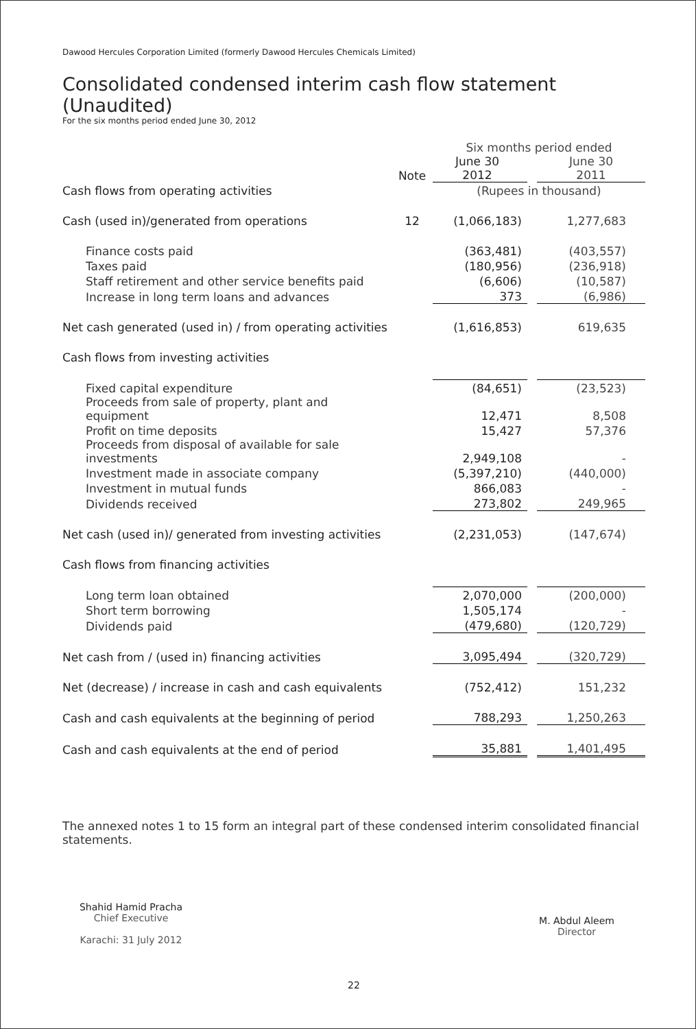Dawood Hercules Corporation Limited (formerly Dawood Hercules Chemicals Limited)
Consolidated condensed interim cash flow statement (Unaudited)
For the six months period ended June 30, 2012
| | | Six months period ended | | |
| | Note | June 30 2012 | | June 30 2011 |
| Cash flows from operating activities | | (Rupees in thousand) | | |
| Cash (used in)/generated from operations | 12 | (1,066,183) | | 1,277,683 |
| Finance costs paid | | (363,481) | | (403,557) |
| Taxes paid | | (180,956) | | (236,918) |
| Staff retirement and other service benefits paid | | (6,606) | | (10,587) |
| Increase in long term loans and advances | | 373 | | (6,986) |
| Net cash generated (used in) / from operating activities | | (1,616,853) | | 619,635 |
| Cash flows from investing activities | | | | |
| Fixed capital expenditure | | (84,651) | | (23,523) |
| Proceeds from sale of property, plant and equipment | | 12,471 | | 8,508 |
| Profit on time deposits | | 15,427 | | 57,376 |
| Proceeds from disposal of available for sale investments | | 2,949,108 | | - |
| Investment made in associate company | | (5,397,210) | | (440,000) |
| Investment in mutual funds | | 866,083 | | - |
| Dividends received | | 273,802 | | 249,965 |
| Net cash (used in)/ generated from investing activities | | (2,231,053) | | (147,674) |
| Cash flows from financing activities | | | | |
| Long term loan obtained | | 2,070,000 | | (200,000) |
| Short term borrowing | | 1,505,174 | | - |
| Dividends paid | | (479,680) | | (120,729) |
| Net cash from / (used in) financing activities | | 3,095,494 | | (320,729) |
| Net (decrease) / increase in cash and cash equivalents | | (752,412) | | 151,232 |
| Cash and cash equivalents at the beginning of period | | 788,293 | | 1,250,263 |
| Cash and cash equivalents at the end of period | | 35,881 | | 1,401,495 |
The annexed notes 1 to 15 form an integral part of these condensed interim consolidated financial statements.
Shahid Hamid Pracha
Chief Executive
Karachi: 31 July 2012
M. Abdul Aleem
Director
22